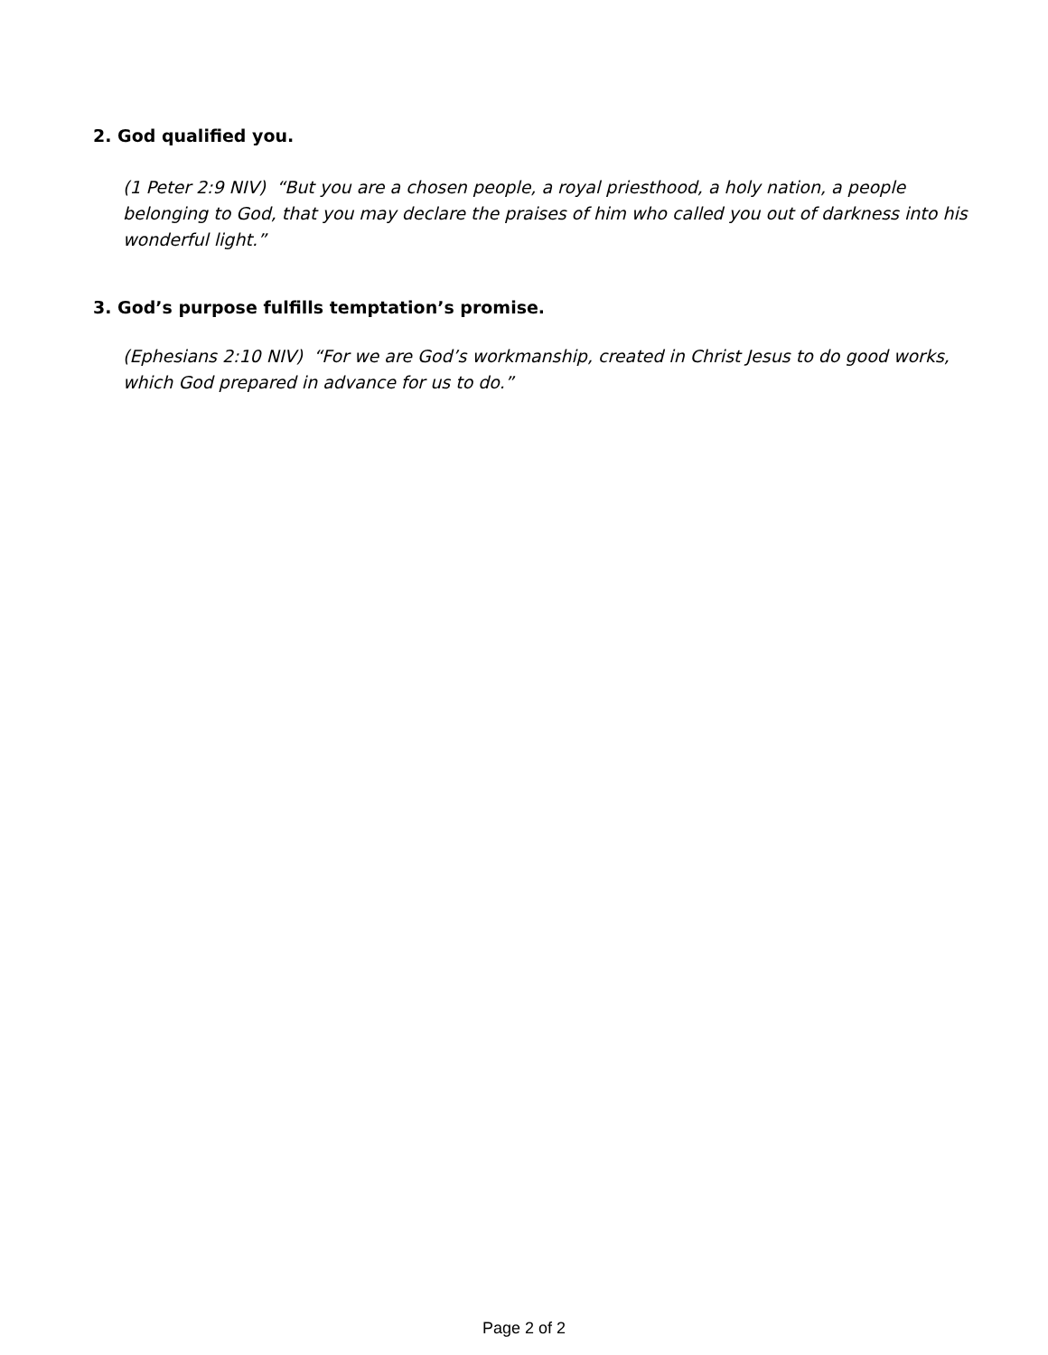2. God qualified you.
(1 Peter 2:9 NIV) “But you are a chosen people, a royal priesthood, a holy nation, a people belonging to God, that you may declare the praises of him who called you out of darkness into his wonderful light.”
3. God’s purpose fulfills temptation’s promise.
(Ephesians 2:10 NIV) “For we are God’s workmanship, created in Christ Jesus to do good works, which God prepared in advance for us to do.”
Page 2 of 2